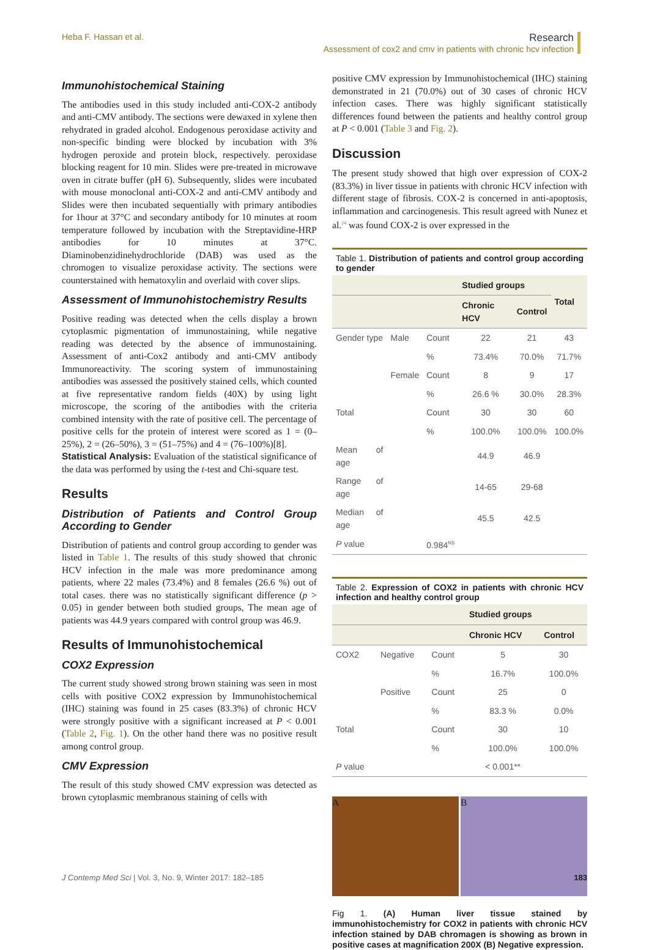Heba F. Hassan et al. Research
Assessment of cox2 and cmv in patients with chronic hcv infection
Immunohistochemical Staining
The antibodies used in this study included anti-COX-2 antibody and anti-CMV antibody. The sections were dewaxed in xylene then rehydrated in graded alcohol. Endogenous peroxidase activity and non-specific binding were blocked by incubation with 3% hydrogen peroxide and protein block, respectively. peroxidase blocking reagent for 10 min. Slides were pre-treated in microwave oven in citrate buffer (pH 6). Subsequently, slides were incubated with mouse monoclonal anti-COX-2 and anti-CMV antibody and Slides were then incubated sequentially with primary antibodies for 1hour at 37°C and secondary antibody for 10 minutes at room temperature followed by incubation with the Streptavidine-HRP antibodies for 10 minutes at 37°C. Diaminobenzidinehydrochloride (DAB) was used as the chromogen to visualize peroxidase activity. The sections were counterstained with hematoxylin and overlaid with cover slips.
Assessment of Immunohistochemistry Results
Positive reading was detected when the cells display a brown cytoplasmic pigmentation of immunostaining, while negative reading was detected by the absence of immunostaining. Assessment of anti-Cox2 antibody and anti-CMV antibody Immunoreactivity. The scoring system of immunostaining antibodies was assessed the positively stained cells, which counted at five representative random fields (40X) by using light microscope, the scoring of the antibodies with the criteria combined intensity with the rate of positive cell. The percentage of positive cells for the protein of interest were scored as 1 = (0–25%), 2 = (26–50%), 3 = (51–75%) and 4 = (76–100%)[8].
Statistical Analysis: Evaluation of the statistical significance of the data was performed by using the t-test and Chi-square test.
Results
Distribution of Patients and Control Group According to Gender
Distribution of patients and control group according to gender was listed in Table 1. The results of this study showed that chronic HCV infection in the male was more predominance among patients, where 22 males (73.4%) and 8 females (26.6 %) out of total cases. there was no statistically significant difference (p > 0.05) in gender between both studied groups, The mean age of patients was 44.9 years compared with control group was 46.9.
Results of Immunohistochemical
COX2 Expression
The current study showed strong brown staining was seen in most cells with positive COX2 expression by Immunohistochemical (IHC) staining was found in 25 cases (83.3%) of chronic HCV were strongly positive with a significant increased at P < 0.001 (Table 2, Fig. 1). On the other hand there was no positive result among control group.
CMV Expression
The result of this study showed CMV expression was detected as brown cytoplasmic membranous staining of cells with
positive CMV expression by Immunohistochemical (IHC) staining demonstrated in 21 (70.0%) out of 30 cases of chronic HCV infection cases. There was highly significant statistically differences found between the patients and healthy control group at P < 0.001 (Table 3 and Fig. 2).
Discussion
The present study showed that high over expression of COX-2 (83.3%) in liver tissue in patients with chronic HCV infection with different stage of fibrosis. COX-2 is concerned in anti-apoptosis, inflammation and carcinogenesis. This result agreed with Nunez et al.<sup>24</sup> was found COX-2 is over expressed in the
Table 1. Distribution of patients and control group according to gender
| | | | Studied groups | | Total |
| --- | --- | --- | --- | --- | --- |
| | | | Chronic HCV | Control | |
| Gender type | Male | Count | 22 | 21 | 43 |
| | | % | 73.4% | 70.0% | 71.7% |
| | Female | Count | 8 | 9 | 17 |
| | | % | 26.6 % | 30.0% | 28.3% |
| Total | | Count | 30 | 30 | 60 |
| | | % | 100.0% | 100.0% | 100.0% |
| Mean of age | | | 44.9 | 46.9 | |
| Range of age | | | 14-65 | 29-68 | |
| Median of age | | | 45.5 | 42.5 | |
| P value | | 0.984<sup>NS</sup> | | | |
Table 2. Expression of COX2 in patients with chronic HCV infection and healthy control group
| | | | Studied groups | |
| --- | --- | --- | --- | --- |
| | | | Chronic HCV | Control |
| COX2 | Negative | Count | 5 | 30 |
| | | % | 16.7% | 100.0% |
| | Positive | Count | 25 | 0 |
| | | % | 83.3 % | 0.0% |
| Total | | Count | 30 | 10 |
| | | % | 100.0% | 100.0% |
| P value | | | < 0.001** | |
A B
Fig 1. (A) Human liver tissue stained by immunohistochemistry for COX2 in patients with chronic HCV infection stained by DAB chromagen is showing as brown in positive cases at magnification 200X (B) Negative expression.
J Contemp Med Sci | Vol. 3, No. 9, Winter 2017: 182–185 183